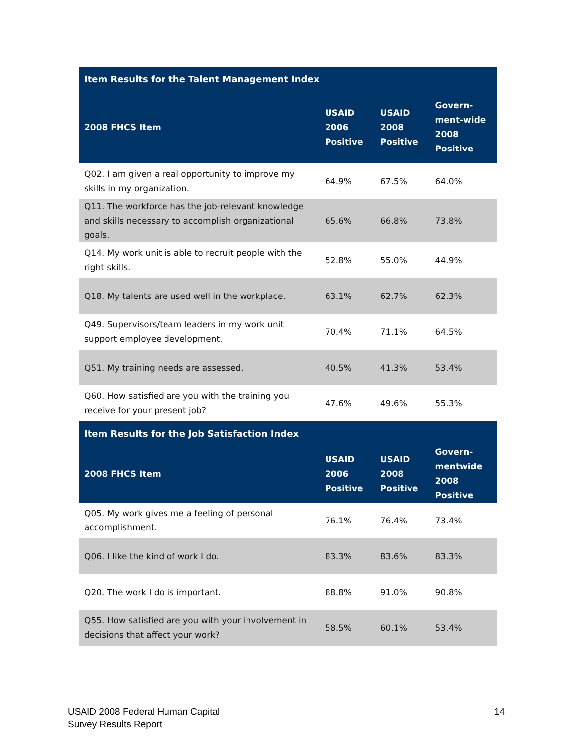| Item Results for the Talent Management Index | | | |
| --- | --- | --- | --- |
| 2008 FHCS Item | USAID 2006 Positive | USAID 2008 Positive | Govern-ment-wide 2008 Positive |
| Q02. I am given a real opportunity to improve my skills in my organization. | 64.9% | 67.5% | 64.0% |
| Q11. The workforce has the job-relevant knowledge and skills necessary to accomplish organizational goals. | 65.6% | 66.8% | 73.8% |
| Q14. My work unit is able to recruit people with the right skills. | 52.8% | 55.0% | 44.9% |
| Q18. My talents are used well in the workplace. | 63.1% | 62.7% | 62.3% |
| Q49. Supervisors/team leaders in my work unit support employee development. | 70.4% | 71.1% | 64.5% |
| Q51. My training needs are assessed. | 40.5% | 41.3% | 53.4% |
| Q60. How satisfied are you with the training you receive for your present job? | 47.6% | 49.6% | 55.3% |
| Item Results for the Job Satisfaction Index | | | |
| 2008 FHCS Item | USAID 2006 Positive | USAID 2008 Positive | Govern-mentwide 2008 Positive |
| Q05. My work gives me a feeling of personal accomplishment. | 76.1% | 76.4% | 73.4% |
| Q06. I like the kind of work I do. | 83.3% | 83.6% | 83.3% |
| Q20. The work I do is important. | 88.8% | 91.0% | 90.8% |
| Q55. How satisfied are you with your involvement in decisions that affect your work? | 58.5% | 60.1% | 53.4% |
USAID 2008 Federal Human Capital
Survey Results Report
14